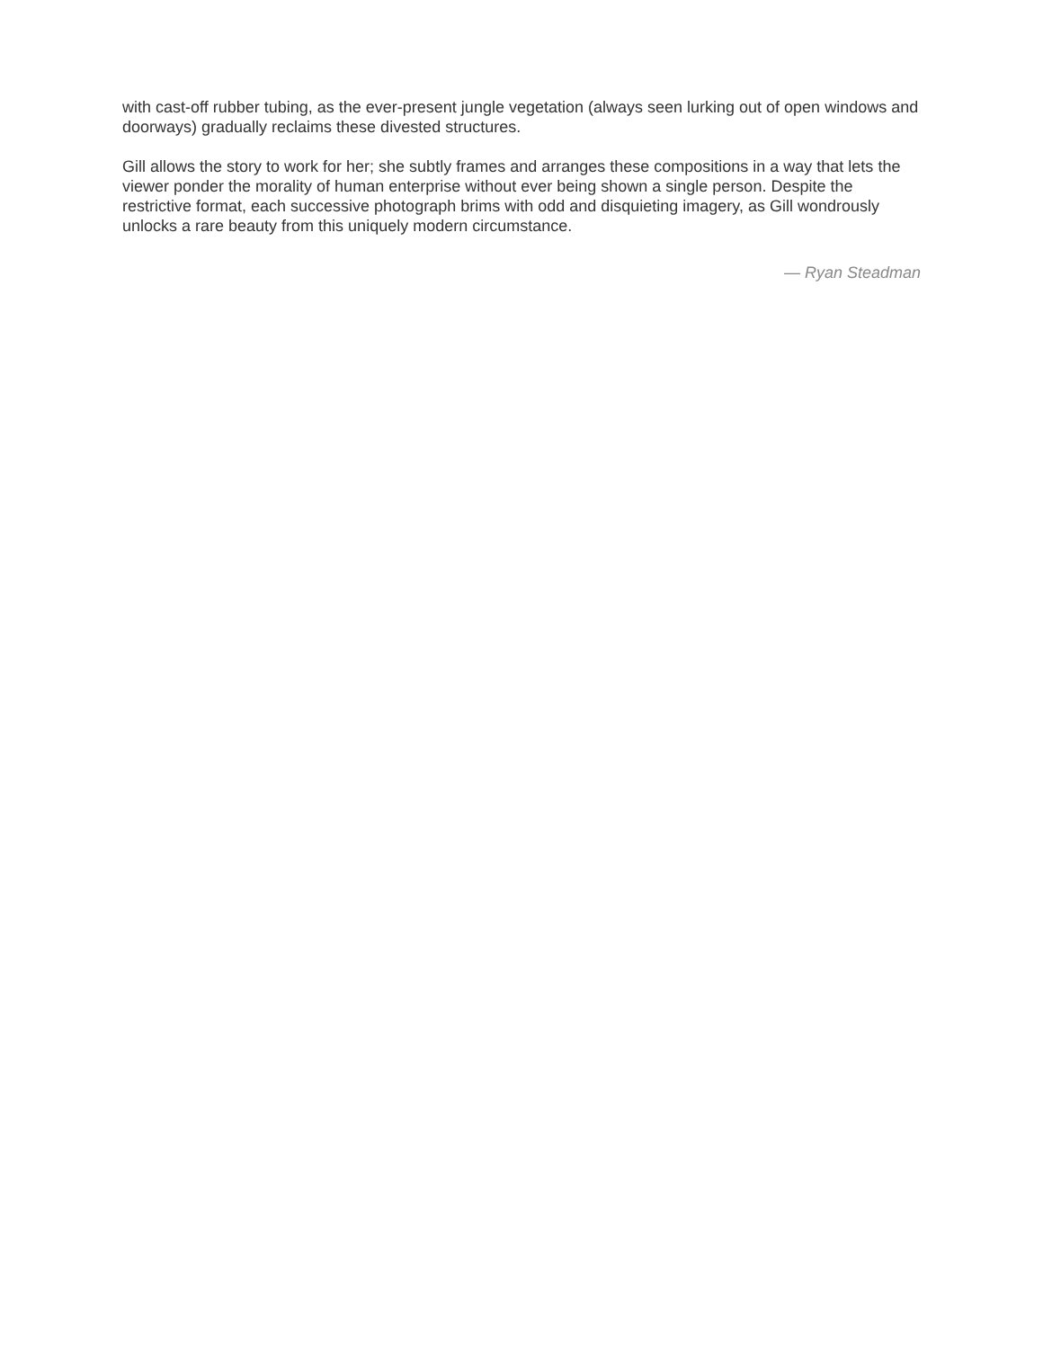with cast-off rubber tubing, as the ever-present jungle vegetation (always seen lurking out of open windows and doorways) gradually reclaims these divested structures.
Gill allows the story to work for her; she subtly frames and arranges these compositions in a way that lets the viewer ponder the morality of human enterprise without ever being shown a single person. Despite the restrictive format, each successive photograph brims with odd and disquieting imagery, as Gill wondrously unlocks a rare beauty from this uniquely modern circumstance.
— Ryan Steadman